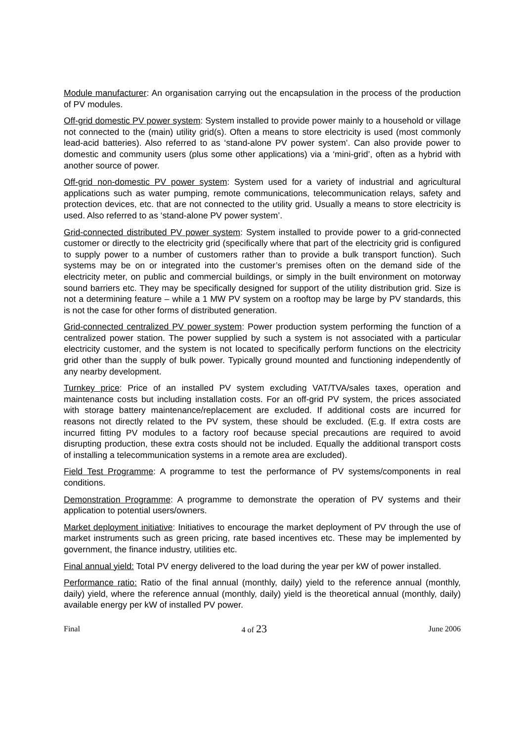Module manufacturer: An organisation carrying out the encapsulation in the process of the production of PV modules.
Off-grid domestic PV power system: System installed to provide power mainly to a household or village not connected to the (main) utility grid(s). Often a means to store electricity is used (most commonly lead-acid batteries). Also referred to as ‘stand-alone PV power system’. Can also provide power to domestic and community users (plus some other applications) via a ‘mini-grid’, often as a hybrid with another source of power.
Off-grid non-domestic PV power system: System used for a variety of industrial and agricultural applications such as water pumping, remote communications, telecommunication relays, safety and protection devices, etc. that are not connected to the utility grid. Usually a means to store electricity is used. Also referred to as ‘stand-alone PV power system’.
Grid-connected distributed PV power system: System installed to provide power to a grid-connected customer or directly to the electricity grid (specifically where that part of the electricity grid is configured to supply power to a number of customers rather than to provide a bulk transport function). Such systems may be on or integrated into the customer’s premises often on the demand side of the electricity meter, on public and commercial buildings, or simply in the built environment on motorway sound barriers etc. They may be specifically designed for support of the utility distribution grid. Size is not a determining feature – while a 1 MW PV system on a rooftop may be large by PV standards, this is not the case for other forms of distributed generation.
Grid-connected centralized PV power system: Power production system performing the function of a centralized power station. The power supplied by such a system is not associated with a particular electricity customer, and the system is not located to specifically perform functions on the electricity grid other than the supply of bulk power. Typically ground mounted and functioning independently of any nearby development.
Turnkey price: Price of an installed PV system excluding VAT/TVA/sales taxes, operation and maintenance costs but including installation costs. For an off-grid PV system, the prices associated with storage battery maintenance/replacement are excluded. If additional costs are incurred for reasons not directly related to the PV system, these should be excluded. (E.g. If extra costs are incurred fitting PV modules to a factory roof because special precautions are required to avoid disrupting production, these extra costs should not be included. Equally the additional transport costs of installing a telecommunication systems in a remote area are excluded).
Field Test Programme: A programme to test the performance of PV systems/components in real conditions.
Demonstration Programme: A programme to demonstrate the operation of PV systems and their application to potential users/owners.
Market deployment initiative: Initiatives to encourage the market deployment of PV through the use of market instruments such as green pricing, rate based incentives etc. These may be implemented by government, the finance industry, utilities etc.
Final annual yield: Total PV energy delivered to the load during the year per kW of power installed.
Performance ratio: Ratio of the final annual (monthly, daily) yield to the reference annual (monthly, daily) yield, where the reference annual (monthly, daily) yield is the theoretical annual (monthly, daily) available energy per kW of installed PV power.
Final 4 of 23 June 2006